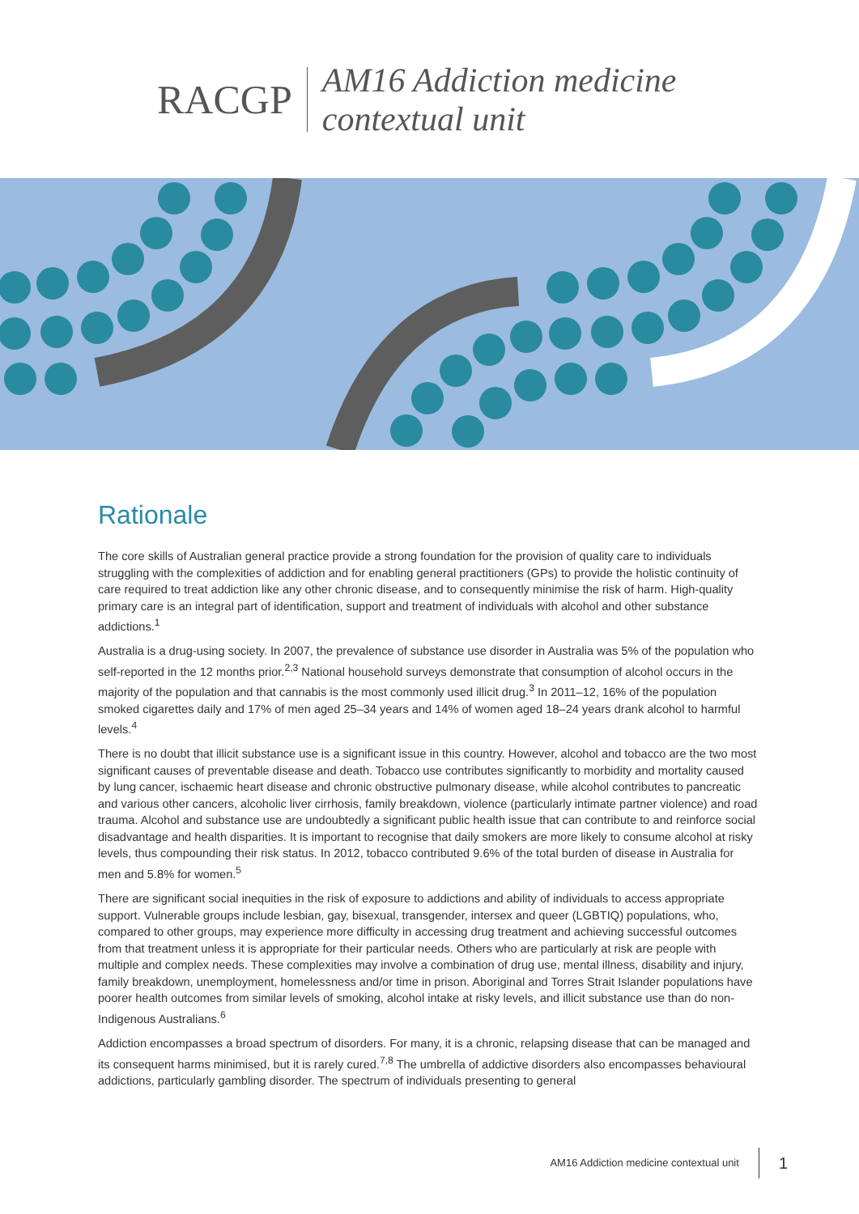RACGP
AM16 Addiction medicine
contextual unit
Rationale
The core skills of Australian general practice provide a strong foundation for the provision of quality care to individuals struggling with the complexities of addiction and for enabling general practitioners (GPs) to provide the holistic continuity of care required to treat addiction like any other chronic disease, and to consequently minimise the risk of harm. High-quality primary care is an integral part of identification, support and treatment of individuals with alcohol and other substance addictions.<sup>1</sup>
Australia is a drug-using society. In 2007, the prevalence of substance use disorder in Australia was 5% of the population who self-reported in the 12 months prior.<sup>2,3</sup> National household surveys demonstrate that consumption of alcohol occurs in the majority of the population and that cannabis is the most commonly used illicit drug.<sup>3</sup> In 2011–12, 16% of the population smoked cigarettes daily and 17% of men aged 25–34 years and 14% of women aged 18–24 years drank alcohol to harmful levels.<sup>4</sup>
There is no doubt that illicit substance use is a significant issue in this country. However, alcohol and tobacco are the two most significant causes of preventable disease and death. Tobacco use contributes significantly to morbidity and mortality caused by lung cancer, ischaemic heart disease and chronic obstructive pulmonary disease, while alcohol contributes to pancreatic and various other cancers, alcoholic liver cirrhosis, family breakdown, violence (particularly intimate partner violence) and road trauma. Alcohol and substance use are undoubtedly a significant public health issue that can contribute to and reinforce social disadvantage and health disparities. It is important to recognise that daily smokers are more likely to consume alcohol at risky levels, thus compounding their risk status. In 2012, tobacco contributed 9.6% of the total burden of disease in Australia for men and 5.8% for women.<sup>5</sup>
There are significant social inequities in the risk of exposure to addictions and ability of individuals to access appropriate support. Vulnerable groups include lesbian, gay, bisexual, transgender, intersex and queer (LGBTIQ) populations, who, compared to other groups, may experience more difficulty in accessing drug treatment and achieving successful outcomes from that treatment unless it is appropriate for their particular needs. Others who are particularly at risk are people with multiple and complex needs. These complexities may involve a combination of drug use, mental illness, disability and injury, family breakdown, unemployment, homelessness and/or time in prison. Aboriginal and Torres Strait Islander populations have poorer health outcomes from similar levels of smoking, alcohol intake at risky levels, and illicit substance use than do non-Indigenous Australians.<sup>6</sup>
Addiction encompasses a broad spectrum of disorders. For many, it is a chronic, relapsing disease that can be managed and its consequent harms minimised, but it is rarely cured.<sup>7,8</sup> The umbrella of addictive disorders also encompasses behavioural addictions, particularly gambling disorder. The spectrum of individuals presenting to general
AM16 Addiction medicine contextual unit 1